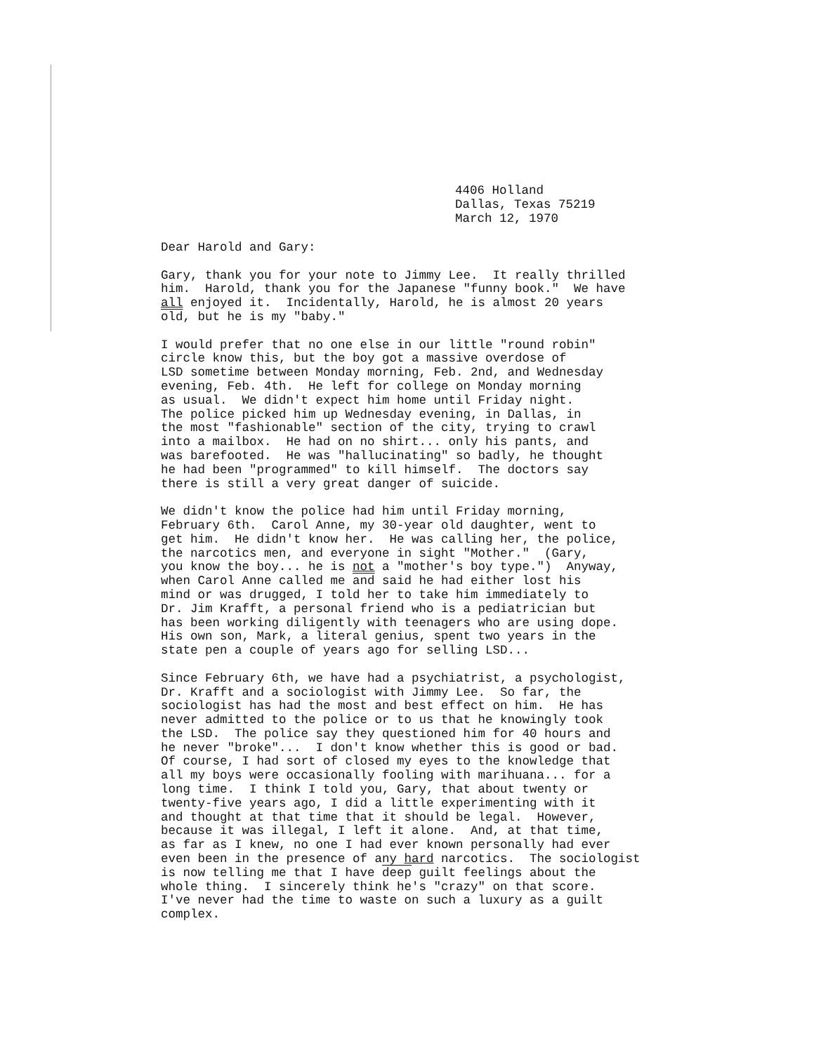4406 Holland Dallas, Texas 75219 March 12, 1970
Dear Harold and Gary:
Gary, thank you for your note to Jimmy Lee. It really thrilled him. Harold, thank you for the Japanese "funny book." We have all enjoyed it. Incidentally, Harold, he is almost 20 years old, but he is my "baby."
I would prefer that no one else in our little "round robin" circle know this, but the boy got a massive overdose of LSD sometime between Monday morning, Feb. 2nd, and Wednesday evening, Feb. 4th. He left for college on Monday morning as usual. We didn't expect him home until Friday night. The police picked him up Wednesday evening, in Dallas, in the most "fashionable" section of the city, trying to crawl into a mailbox. He had on no shirt... only his pants, and was barefooted. He was "hallucinating" so badly, he thought he had been "programmed" to kill himself. The doctors say there is still a very great danger of suicide.
We didn't know the police had him until Friday morning, February 6th. Carol Anne, my 30-year old daughter, went to get him. He didn't know her. He was calling her, the police, the narcotics men, and everyone in sight "Mother." (Gary, you know the boy... he is not a "mother's boy type.") Anyway, when Carol Anne called me and said he had either lost his mind or was drugged, I told her to take him immediately to Dr. Jim Krafft, a personal friend who is a pediatrician but has been working diligently with teenagers who are using dope. His own son, Mark, a literal genius, spent two years in the state pen a couple of years ago for selling LSD...
Since February 6th, we have had a psychiatrist, a psychologist, Dr. Krafft and a sociologist with Jimmy Lee. So far, the sociologist has had the most and best effect on him. He has never admitted to the police or to us that he knowingly took the LSD. The police say they questioned him for 40 hours and he never "broke"... I don't know whether this is good or bad. Of course, I had sort of closed my eyes to the knowledge that all my boys were occasionally fooling with marihuana... for a long time. I think I told you, Gary, that about twenty or twenty-five years ago, I did a little experimenting with it and thought at that time that it should be legal. However, because it was illegal, I left it alone. And, at that time, as far as I knew, no one I had ever known personally had ever even been in the presence of any hard narcotics. The sociologist is now telling me that I have deep guilt feelings about the whole thing. I sincerely think he's "crazy" on that score. I've never had the time to waste on such a luxury as a guilt complex.